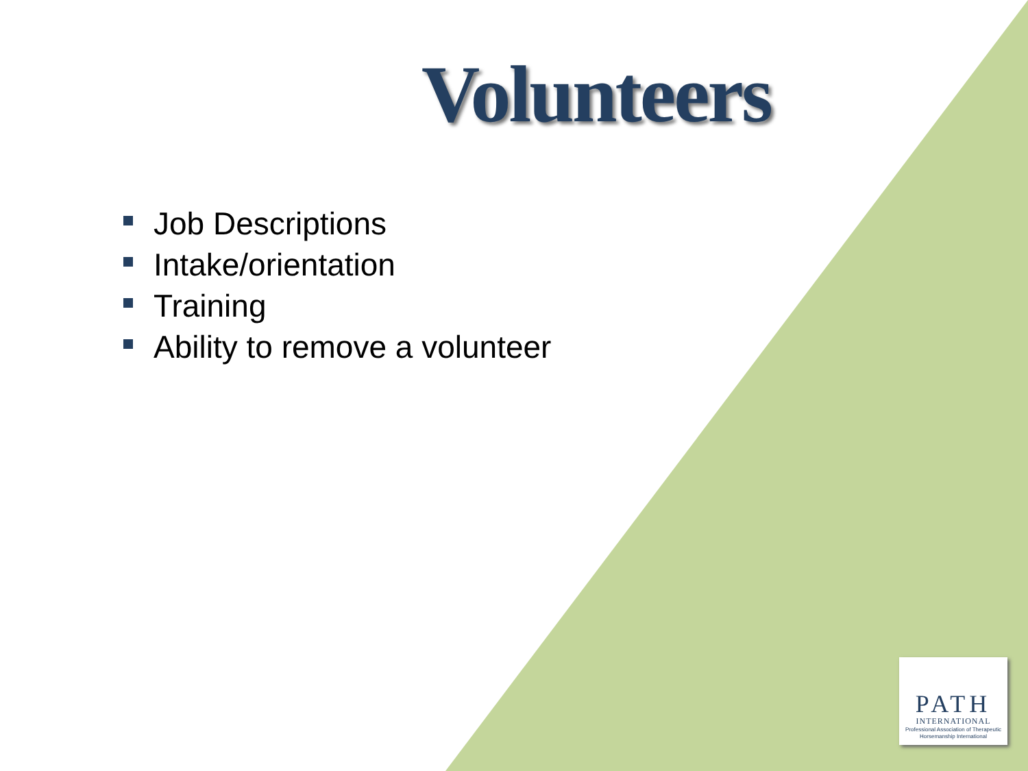Volunteers
Job Descriptions
Intake/orientation
Training
Ability to remove a volunteer
PATH
INTERNATIONAL
Professional Association of Therapeutic Horsemanship International